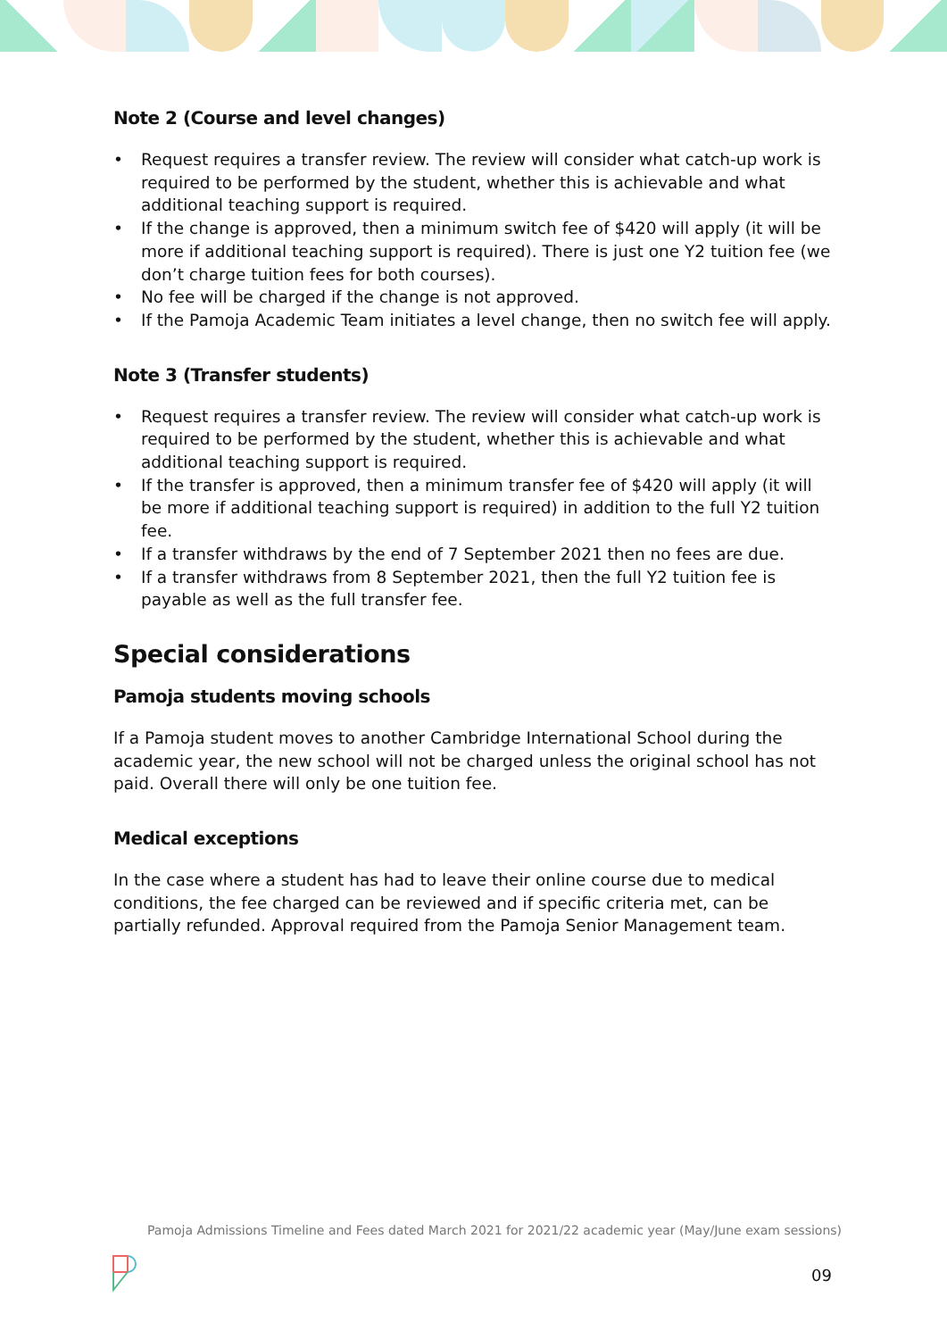Note 2 (Course and level changes)
• Request requires a transfer review. The review will consider what catch-up work is required to be performed by the student, whether this is achievable and what additional teaching support is required.
• If the change is approved, then a minimum switch fee of $420 will apply (it will be more if additional teaching support is required). There is just one Y2 tuition fee (we don’t charge tuition fees for both courses).
• No fee will be charged if the change is not approved.
• If the Pamoja Academic Team initiates a level change, then no switch fee will apply.
Note 3 (Transfer students)
• Request requires a transfer review. The review will consider what catch-up work is required to be performed by the student, whether this is achievable and what additional teaching support is required.
• If the transfer is approved, then a minimum transfer fee of $420 will apply (it will be more if additional teaching support is required) in addition to the full Y2 tuition fee.
• If a transfer withdraws by the end of 7 September 2021 then no fees are due.
• If a transfer withdraws from 8 September 2021, then the full Y2 tuition fee is payable as well as the full transfer fee.
Special considerations
Pamoja students moving schools
If a Pamoja student moves to another Cambridge International School during the academic year, the new school will not be charged unless the original school has not paid. Overall there will only be one tuition fee.
Medical exceptions
In the case where a student has had to leave their online course due to medical conditions, the fee charged can be reviewed and if specific criteria met, can be partially refunded. Approval required from the Pamoja Senior Management team.
Pamoja Admissions Timeline and Fees dated March 2021 for 2021/22 academic year (May/June exam sessions)
09